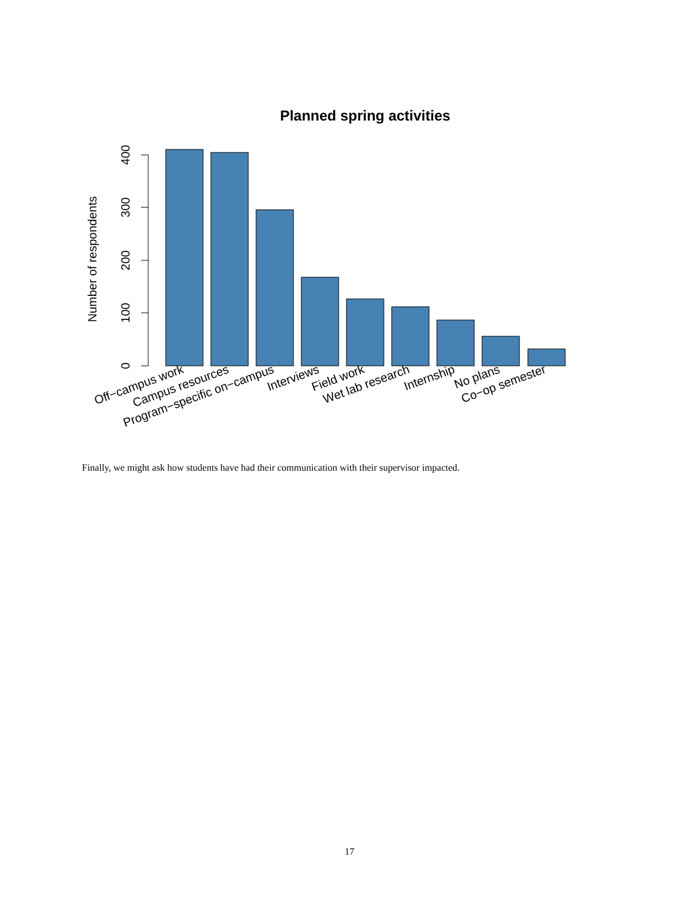Planned spring activities
Number of respondents
0
100
200
300
400
Off−campus work
Campus resources
Program−specific on−campus
Interviews
Field work
Wet lab research
Internship
No plans
Co−op semester
Finally, we might ask how students have had their communication with their supervisor impacted.
17